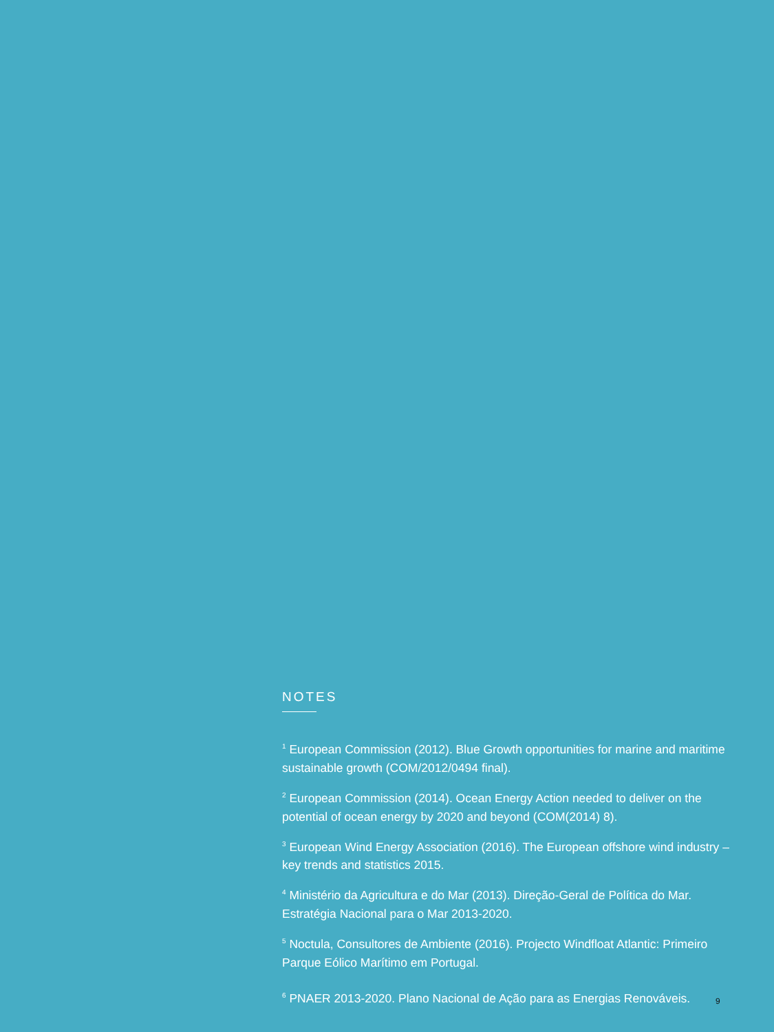NOTES
<sup>1</sup> European Commission (2012). Blue Growth opportunities for marine and maritime sustainable growth (COM/2012/0494 final).
<sup>2</sup> European Commission (2014). Ocean Energy Action needed to deliver on the potential of ocean energy by 2020 and beyond (COM(2014) 8).
<sup>3</sup> European Wind Energy Association (2016). The European offshore wind industry – key trends and statistics 2015.
<sup>4</sup> Ministério da Agricultura e do Mar (2013). Direção-Geral de Política do Mar. Estratégia Nacional para o Mar 2013-2020.
<sup>5</sup> Noctula, Consultores de Ambiente (2016). Projecto Windfloat Atlantic: Primeiro Parque Eólico Marítimo em Portugal.
<sup>6</sup> PNAER 2013-2020. Plano Nacional de Ação para as Energias Renováveis.
9